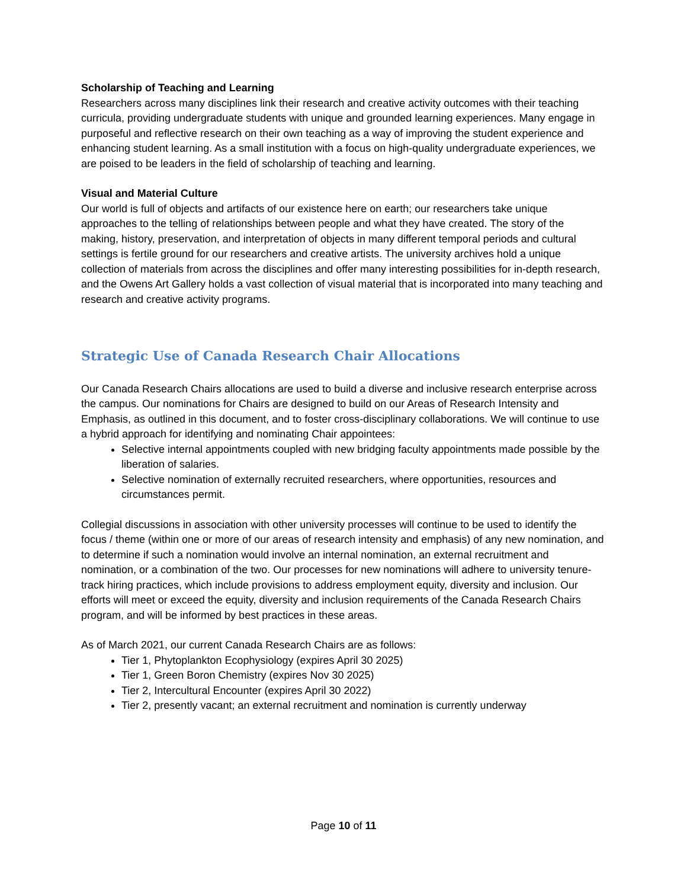Scholarship of Teaching and Learning
Researchers across many disciplines link their research and creative activity outcomes with their teaching curricula, providing undergraduate students with unique and grounded learning experiences. Many engage in purposeful and reflective research on their own teaching as a way of improving the student experience and enhancing student learning. As a small institution with a focus on high-quality undergraduate experiences, we are poised to be leaders in the field of scholarship of teaching and learning.
Visual and Material Culture
Our world is full of objects and artifacts of our existence here on earth; our researchers take unique approaches to the telling of relationships between people and what they have created. The story of the making, history, preservation, and interpretation of objects in many different temporal periods and cultural settings is fertile ground for our researchers and creative artists. The university archives hold a unique collection of materials from across the disciplines and offer many interesting possibilities for in-depth research, and the Owens Art Gallery holds a vast collection of visual material that is incorporated into many teaching and research and creative activity programs.
Strategic Use of Canada Research Chair Allocations
Our Canada Research Chairs allocations are used to build a diverse and inclusive research enterprise across the campus. Our nominations for Chairs are designed to build on our Areas of Research Intensity and Emphasis, as outlined in this document, and to foster cross-disciplinary collaborations. We will continue to use a hybrid approach for identifying and nominating Chair appointees:
Selective internal appointments coupled with new bridging faculty appointments made possible by the liberation of salaries.
Selective nomination of externally recruited researchers, where opportunities, resources and circumstances permit.
Collegial discussions in association with other university processes will continue to be used to identify the focus / theme (within one or more of our areas of research intensity and emphasis) of any new nomination, and to determine if such a nomination would involve an internal nomination, an external recruitment and nomination, or a combination of the two. Our processes for new nominations will adhere to university tenure-track hiring practices, which include provisions to address employment equity, diversity and inclusion. Our efforts will meet or exceed the equity, diversity and inclusion requirements of the Canada Research Chairs program, and will be informed by best practices in these areas.
As of March 2021, our current Canada Research Chairs are as follows:
Tier 1, Phytoplankton Ecophysiology (expires April 30 2025)
Tier 1, Green Boron Chemistry (expires Nov 30 2025)
Tier 2, Intercultural Encounter (expires April 30 2022)
Tier 2, presently vacant; an external recruitment and nomination is currently underway
Page 10 of 11